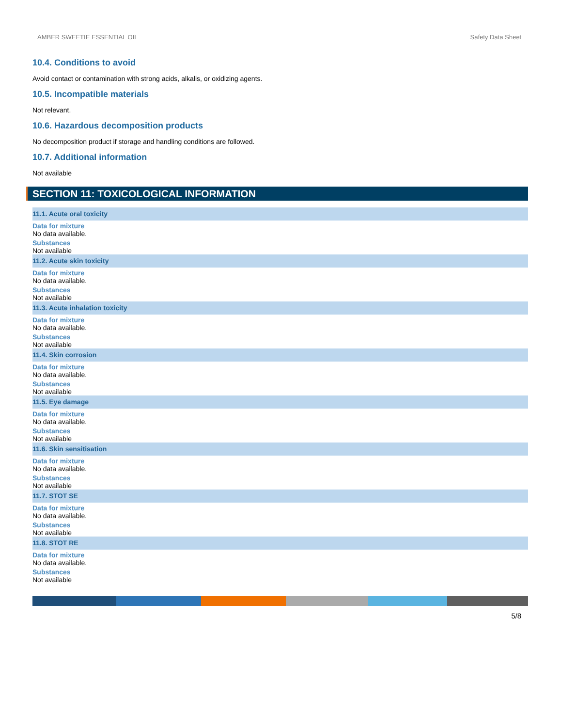AMBER SWEETIE ESSENTIAL OIL Safety Data Sheet
10.4. Conditions to avoid
Avoid contact or contamination with strong acids, alkalis, or oxidizing agents.
10.5. Incompatible materials
Not relevant.
10.6. Hazardous decomposition products
No decomposition product if storage and handling conditions are followed.
10.7. Additional information
Not available
SECTION 11: TOXICOLOGICAL INFORMATION
11.1. Acute oral toxicity
Data for mixture
No data available.
Substances
Not available
11.2. Acute skin toxicity
Data for mixture
No data available.
Substances
Not available
11.3. Acute inhalation toxicity
Data for mixture
No data available.
Substances
Not available
11.4. Skin corrosion
Data for mixture
No data available.
Substances
Not available
11.5. Eye damage
Data for mixture
No data available.
Substances
Not available
11.6. Skin sensitisation
Data for mixture
No data available.
Substances
Not available
11.7. STOT SE
Data for mixture
No data available.
Substances
Not available
11.8. STOT RE
Data for mixture
No data available.
Substances
Not available
5/8